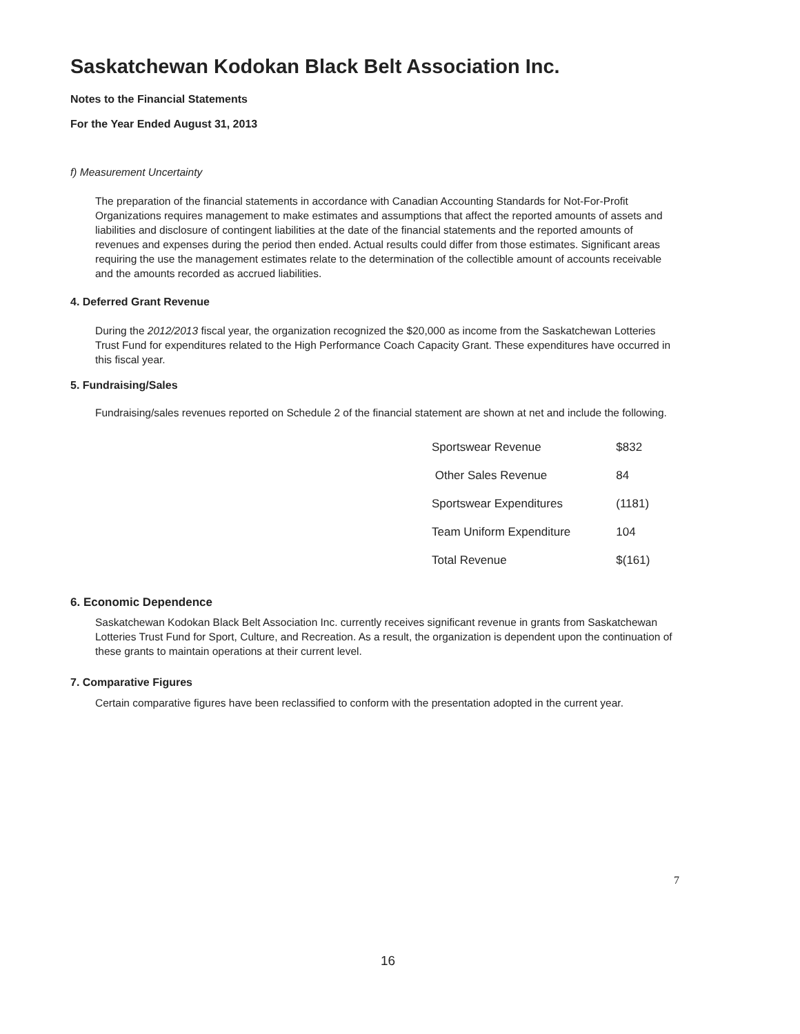Saskatchewan Kodokan Black Belt Association Inc.
Notes to the Financial Statements
For the Year Ended August 31, 2013
f) Measurement Uncertainty
The preparation of the financial statements in accordance with Canadian Accounting Standards for Not-For-Profit Organizations requires management to make estimates and assumptions that affect the reported amounts of assets and liabilities and disclosure of contingent liabilities at the date of the financial statements and the reported amounts of revenues and expenses during the period then ended. Actual results could differ from those estimates. Significant areas requiring the use the management estimates relate to the determination of the collectible amount of accounts receivable and the amounts recorded as accrued liabilities.
4. Deferred Grant Revenue
During the 2012/2013 fiscal year, the organization recognized the $20,000 as income from the Saskatchewan Lotteries Trust Fund for expenditures related to the High Performance Coach Capacity Grant. These expenditures have occurred in this fiscal year.
5. Fundraising/Sales
Fundraising/sales revenues reported on Schedule 2 of the financial statement are shown at net and include the following.
| Sportswear Revenue | $832 |
| Other Sales Revenue | 84 |
| Sportswear Expenditures | (1181) |
| Team Uniform Expenditure | 104 |
| Total Revenue | $(161) |
6. Economic Dependence
Saskatchewan Kodokan Black Belt Association Inc. currently receives significant revenue in grants from Saskatchewan Lotteries Trust Fund for Sport, Culture, and Recreation. As a result, the organization is dependent upon the continuation of these grants to maintain operations at their current level.
7. Comparative Figures
Certain comparative figures have been reclassified to conform with the presentation adopted in the current year.
7
16